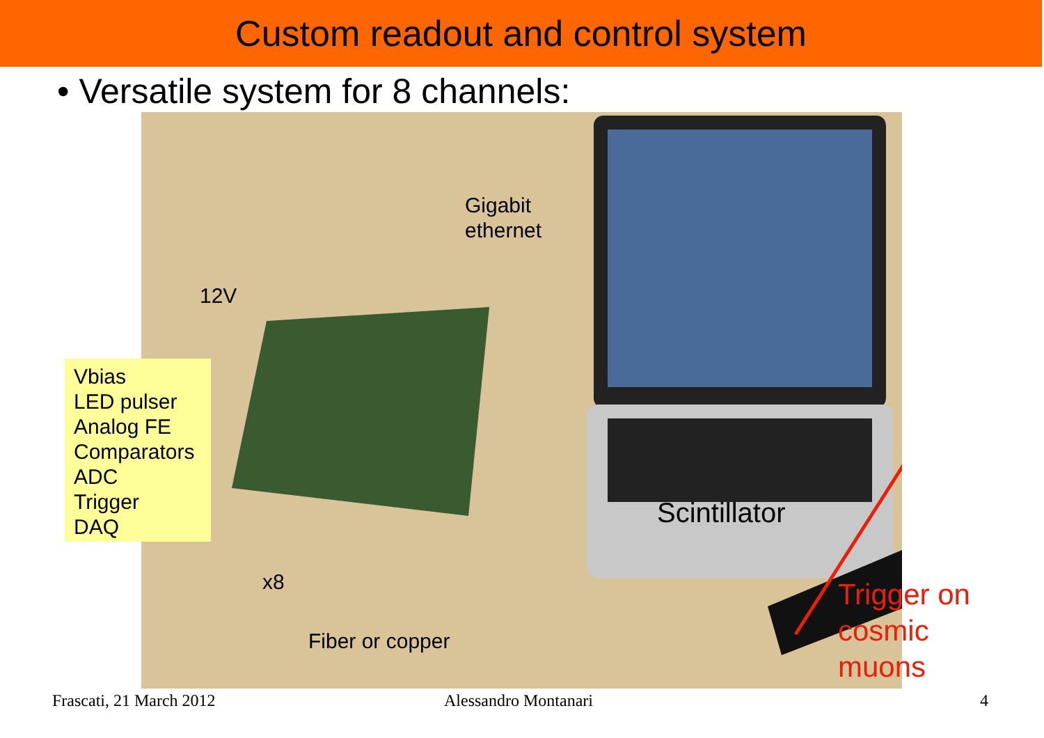Custom readout and control system
• Versatile system for 8 channels:
Gigabit
ethernet
12V
Scintillator
x8
Fiber or copper
Vbias
LED pulser
Analog FE
Comparators
ADC
Trigger
DAQ
Trigger on
cosmic
muons
Frascati, 21 March 2012 Alessandro Montanari 4